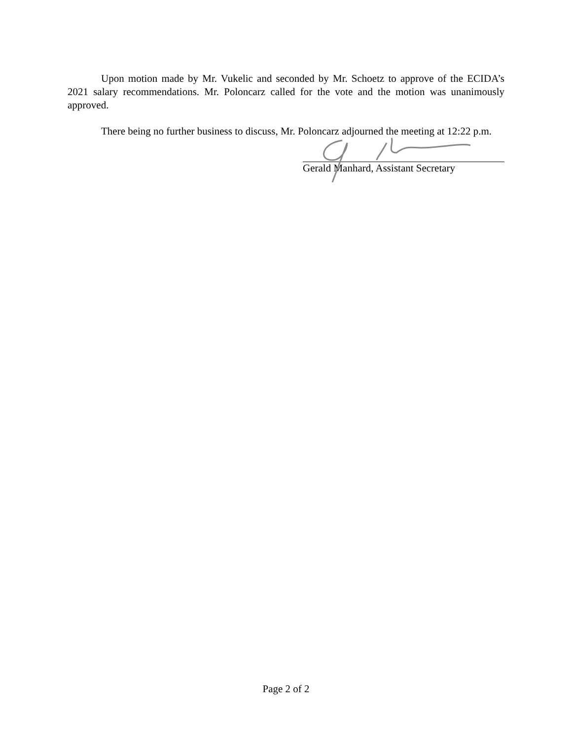Upon motion made by Mr. Vukelic and seconded by Mr. Schoetz to approve of the ECIDA’s 2021 salary recommendations. Mr. Poloncarz called for the vote and the motion was unanimously approved.
There being no further business to discuss, Mr. Poloncarz adjourned the meeting at 12:22 p.m.
Gerald Manhard, Assistant Secretary
Page 2 of 2